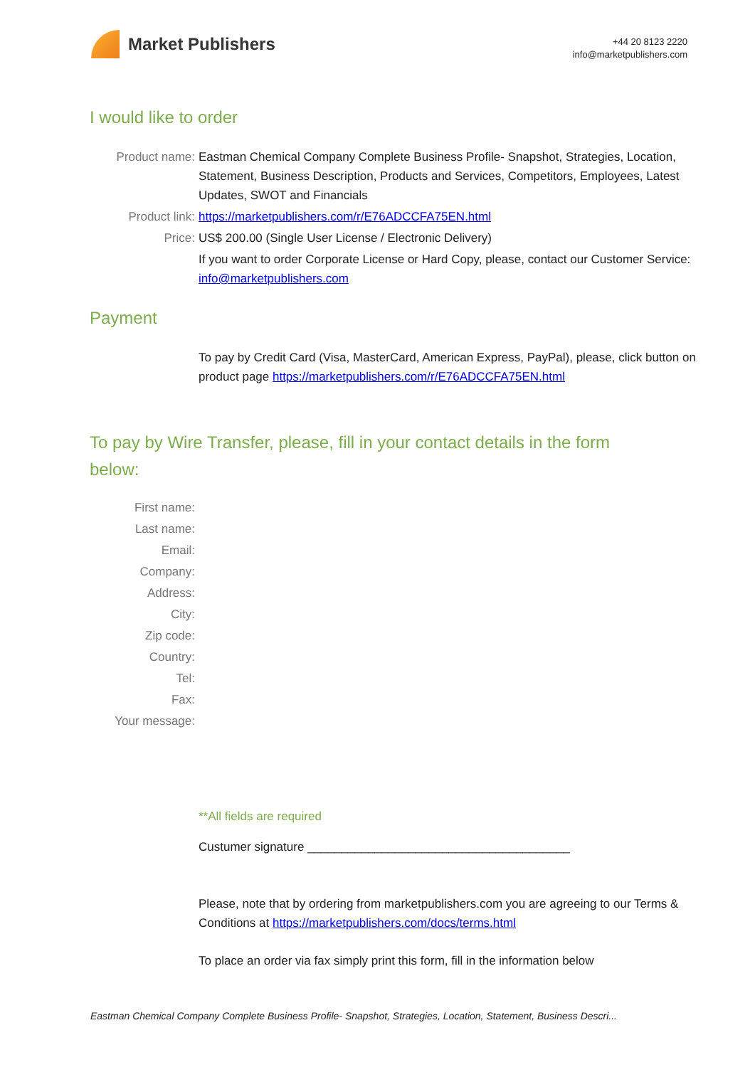Market Publishers
+44 20 8123 2220
info@marketpublishers.com
I would like to order
Product name: Eastman Chemical Company Complete Business Profile- Snapshot, Strategies, Location, Statement, Business Description, Products and Services, Competitors, Employees, Latest Updates, SWOT and Financials
Product link: https://marketpublishers.com/r/E76ADCCFA75EN.html
Price: US$ 200.00 (Single User License / Electronic Delivery)
If you want to order Corporate License or Hard Copy, please, contact our Customer Service:
info@marketpublishers.com
Payment
To pay by Credit Card (Visa, MasterCard, American Express, PayPal), please, click button on product page https://marketpublishers.com/r/E76ADCCFA75EN.html
To pay by Wire Transfer, please, fill in your contact details in the form below:
First name:
Last name:
Email:
Company:
Address:
City:
Zip code:
Country:
Tel:
Fax:
Your message:
**All fields are required
Custumer signature _______________________________________
Please, note that by ordering from marketpublishers.com you are agreeing to our Terms & Conditions at https://marketpublishers.com/docs/terms.html
To place an order via fax simply print this form, fill in the information below
Eastman Chemical Company Complete Business Profile- Snapshot, Strategies, Location, Statement, Business Descri...